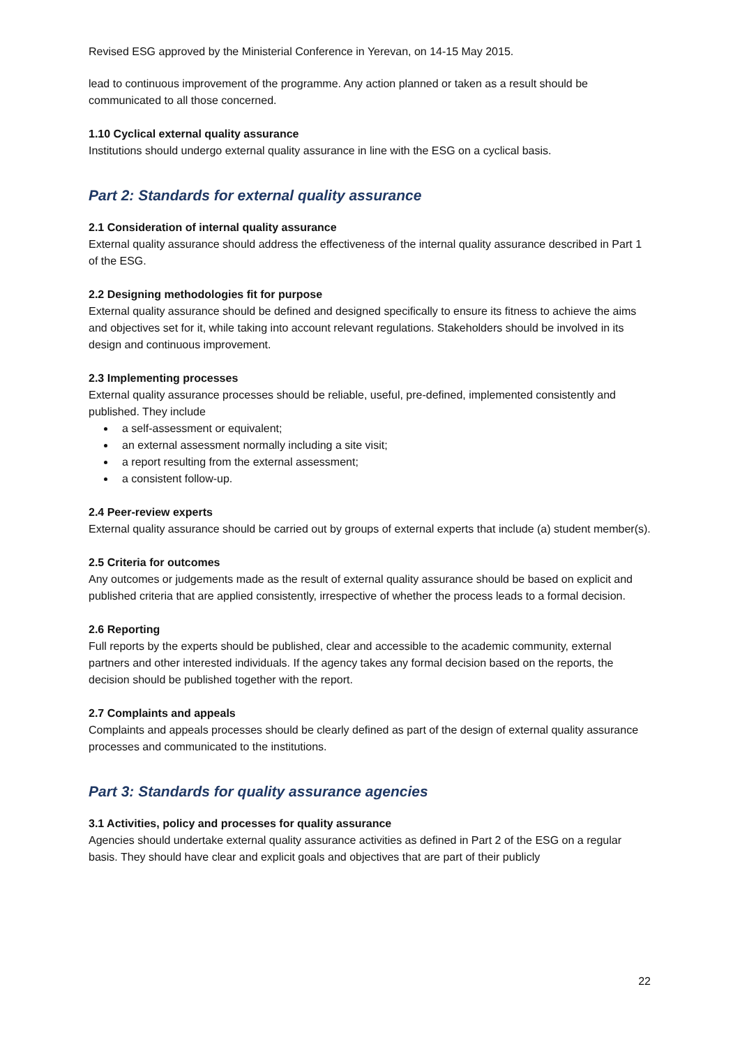Revised ESG approved by the Ministerial Conference in Yerevan, on 14-15 May 2015.
lead to continuous improvement of the programme. Any action planned or taken as a result should be communicated to all those concerned.
1.10 Cyclical external quality assurance
Institutions should undergo external quality assurance in line with the ESG on a cyclical basis.
Part 2: Standards for external quality assurance
2.1 Consideration of internal quality assurance
External quality assurance should address the effectiveness of the internal quality assurance described in Part 1 of the ESG.
2.2 Designing methodologies fit for purpose
External quality assurance should be defined and designed specifically to ensure its fitness to achieve the aims and objectives set for it, while taking into account relevant regulations. Stakeholders should be involved in its design and continuous improvement.
2.3 Implementing processes
External quality assurance processes should be reliable, useful, pre-defined, implemented consistently and published. They include
a self-assessment or equivalent;
an external assessment normally including a site visit;
a report resulting from the external assessment;
a consistent follow-up.
2.4 Peer-review experts
External quality assurance should be carried out by groups of external experts that include (a) student member(s).
2.5 Criteria for outcomes
Any outcomes or judgements made as the result of external quality assurance should be based on explicit and published criteria that are applied consistently, irrespective of whether the process leads to a formal decision.
2.6 Reporting
Full reports by the experts should be published, clear and accessible to the academic community, external partners and other interested individuals. If the agency takes any formal decision based on the reports, the decision should be published together with the report.
2.7 Complaints and appeals
Complaints and appeals processes should be clearly defined as part of the design of external quality assurance processes and communicated to the institutions.
Part 3: Standards for quality assurance agencies
3.1 Activities, policy and processes for quality assurance
Agencies should undertake external quality assurance activities as defined in Part 2 of the ESG on a regular basis. They should have clear and explicit goals and objectives that are part of their publicly
22